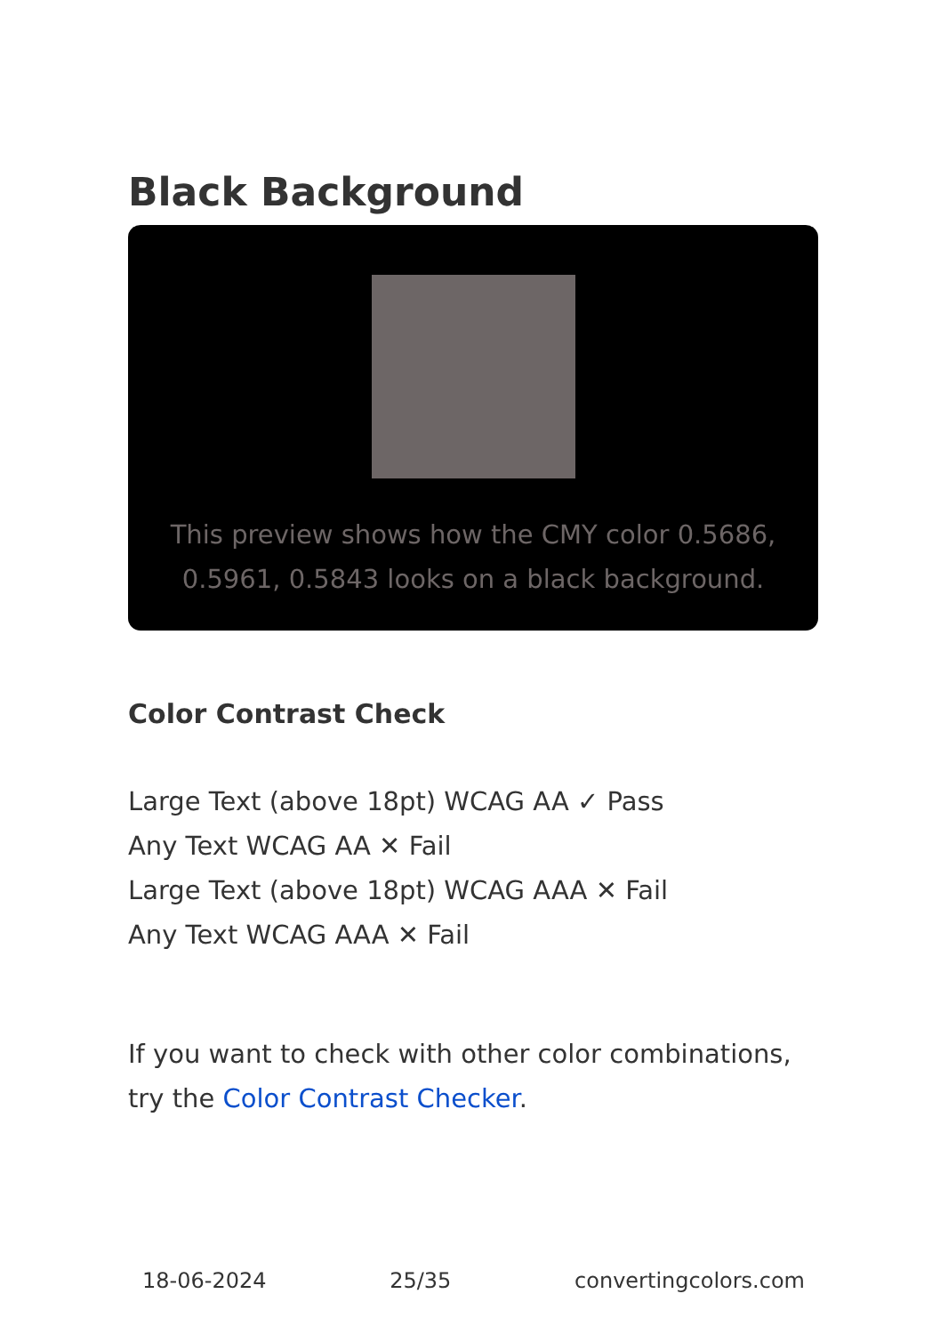Black Background
This preview shows how the CMY color 0.5686, 0.5961, 0.5843 looks on a black background.
Color Contrast Check
Large Text (above 18pt) WCAG AA ✓ Pass
Any Text WCAG AA ✕ Fail
Large Text (above 18pt) WCAG AAA ✕ Fail
Any Text WCAG AAA ✕ Fail
If you want to check with other color combinations, try the Color Contrast Checker.
18-06-2024 25/35 convertingcolors.com